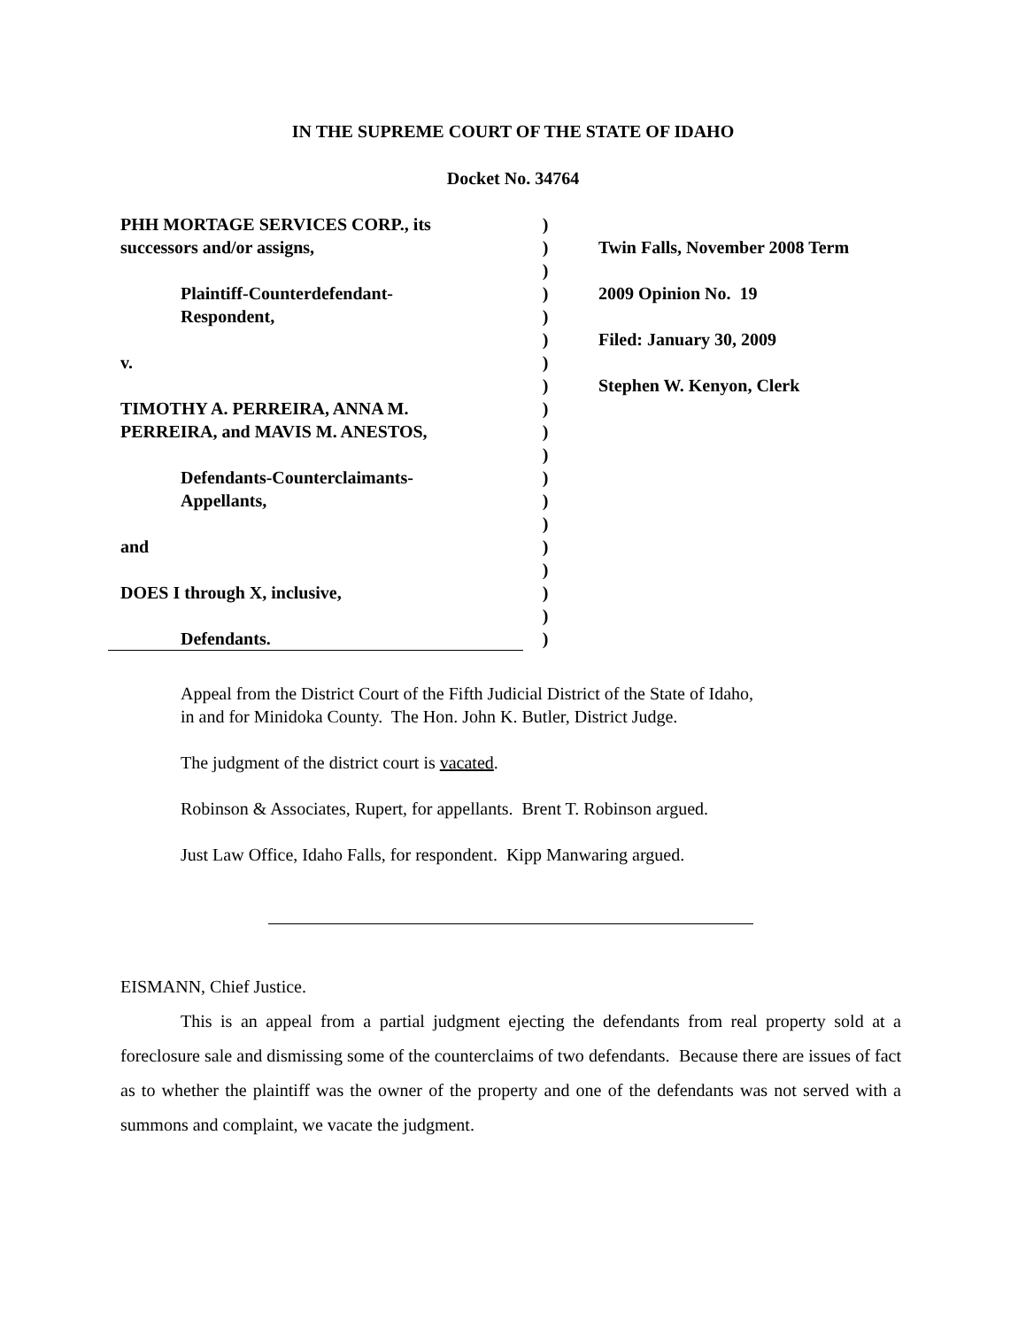IN THE SUPREME COURT OF THE STATE OF IDAHO
Docket No. 34764
PHH MORTAGE SERVICES CORP., its
successors and/or assigns,
Plaintiff-Counterdefendant-
Respondent,
v.
TIMOTHY A. PERREIRA, ANNA M.
PERREIRA, and MAVIS M. ANESTOS,
Defendants-Counterclaimants-
Appellants,
and
DOES I through X, inclusive,
Defendants.
)
)
)
)
)
)
)
)
)
)
)
)
)
)
)
)
)
)
)
Twin Falls, November 2008 Term
2009 Opinion No. 19
Filed: January 30, 2009
Stephen W. Kenyon, Clerk
Appeal from the District Court of the Fifth Judicial District of the State of Idaho,
in and for Minidoka County. The Hon. John K. Butler, District Judge.
The judgment of the district court is vacated.
Robinson & Associates, Rupert, for appellants. Brent T. Robinson argued.
Just Law Office, Idaho Falls, for respondent. Kipp Manwaring argued.
EISMANN, Chief Justice.
This is an appeal from a partial judgment ejecting the defendants from real property sold at a foreclosure sale and dismissing some of the counterclaims of two defendants. Because there are issues of fact as to whether the plaintiff was the owner of the property and one of the defendants was not served with a summons and complaint, we vacate the judgment.